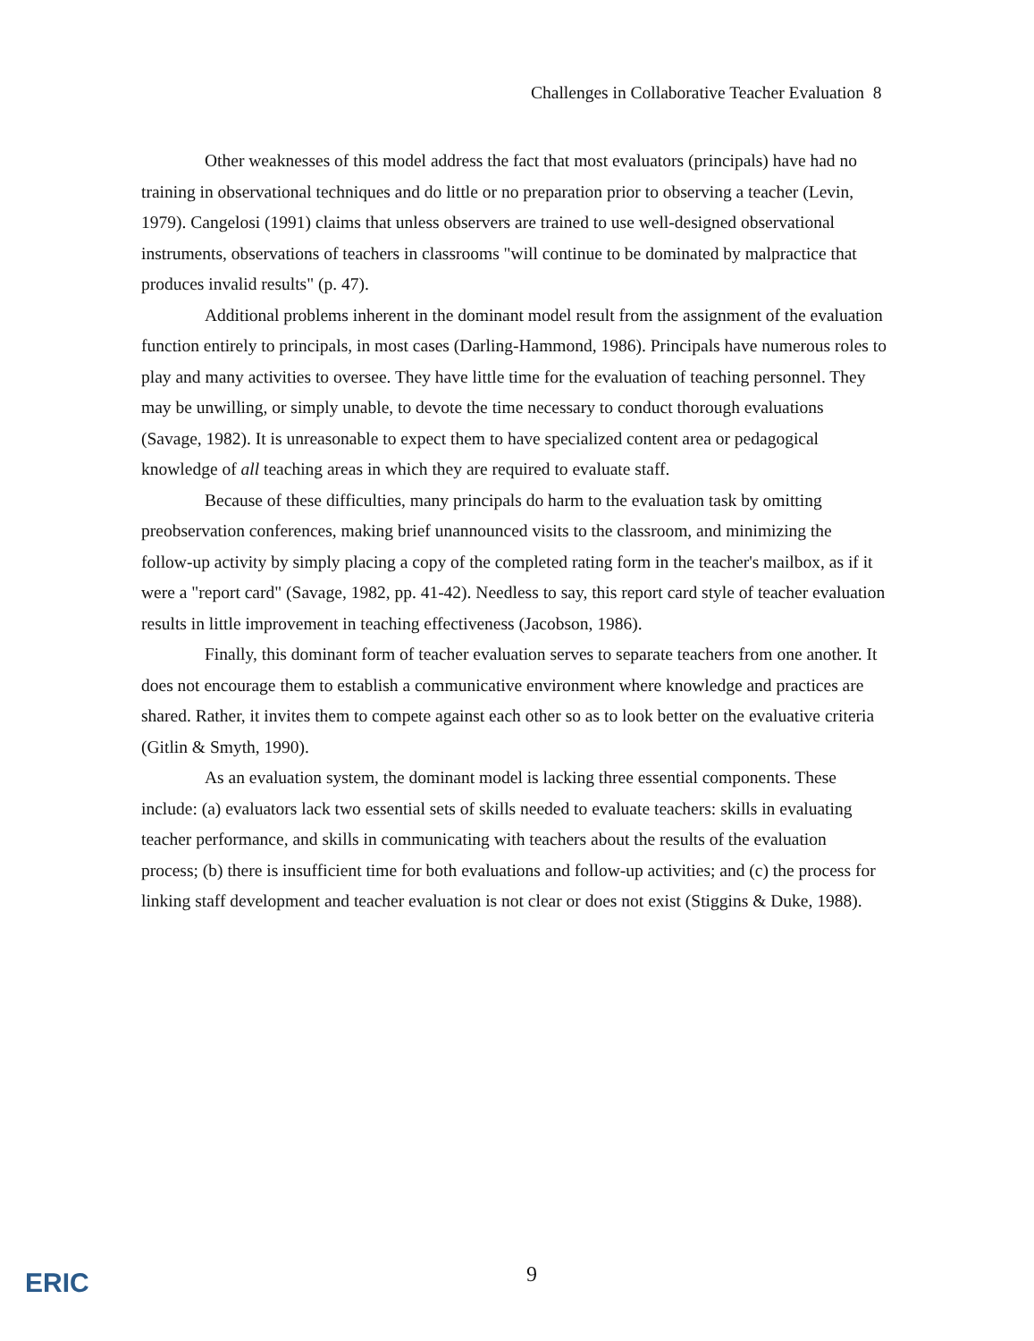Challenges in Collaborative Teacher Evaluation 8
Other weaknesses of this model address the fact that most evaluators (principals) have had no training in observational techniques and do little or no preparation prior to observing a teacher (Levin, 1979). Cangelosi (1991) claims that unless observers are trained to use well-designed observational instruments, observations of teachers in classrooms "will continue to be dominated by malpractice that produces invalid results" (p. 47).
Additional problems inherent in the dominant model result from the assignment of the evaluation function entirely to principals, in most cases (Darling-Hammond, 1986). Principals have numerous roles to play and many activities to oversee. They have little time for the evaluation of teaching personnel. They may be unwilling, or simply unable, to devote the time necessary to conduct thorough evaluations (Savage, 1982). It is unreasonable to expect them to have specialized content area or pedagogical knowledge of all teaching areas in which they are required to evaluate staff.
Because of these difficulties, many principals do harm to the evaluation task by omitting preobservation conferences, making brief unannounced visits to the classroom, and minimizing the follow-up activity by simply placing a copy of the completed rating form in the teacher's mailbox, as if it were a "report card" (Savage, 1982, pp. 41-42). Needless to say, this report card style of teacher evaluation results in little improvement in teaching effectiveness (Jacobson, 1986).
Finally, this dominant form of teacher evaluation serves to separate teachers from one another. It does not encourage them to establish a communicative environment where knowledge and practices are shared. Rather, it invites them to compete against each other so as to look better on the evaluative criteria (Gitlin & Smyth, 1990).
As an evaluation system, the dominant model is lacking three essential components. These include: (a) evaluators lack two essential sets of skills needed to evaluate teachers: skills in evaluating teacher performance, and skills in communicating with teachers about the results of the evaluation process; (b) there is insufficient time for both evaluations and follow-up activities; and (c) the process for linking staff development and teacher evaluation is not clear or does not exist (Stiggins & Duke, 1988).
ERIC
9